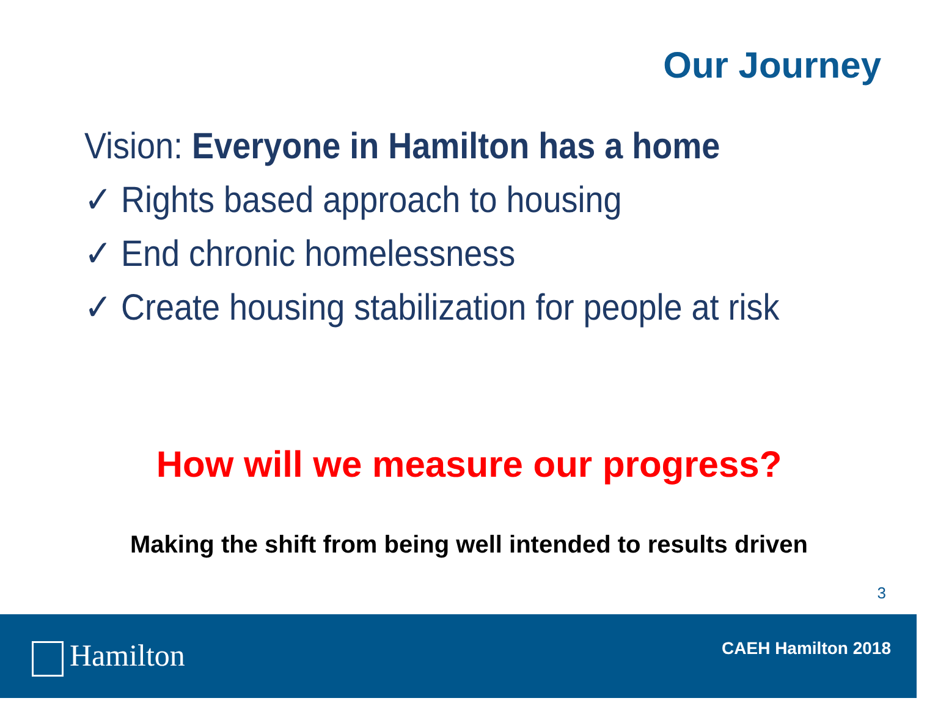Our Journey
Vision: Everyone in Hamilton has a home
✓ Rights based approach to housing
✓ End chronic homelessness
✓ Create housing stabilization for people at risk
How will we measure our progress?
Making the shift from being well intended to results driven
3
Hamilton CAEH Hamilton 2018